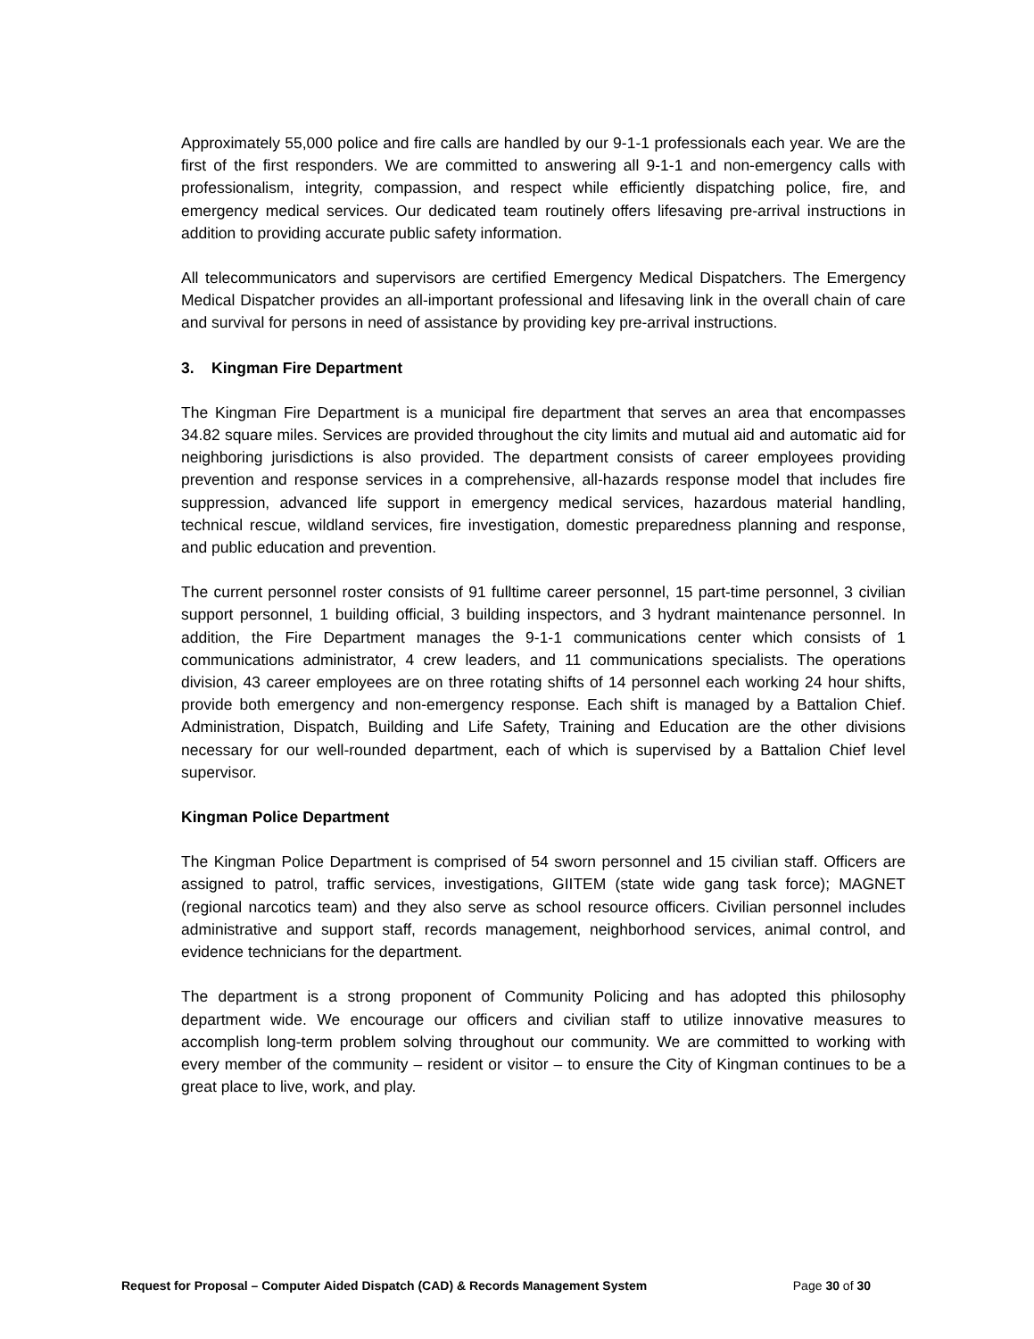Approximately 55,000 police and fire calls are handled by our 9-1-1 professionals each year. We are the first of the first responders. We are committed to answering all 9-1-1 and non-emergency calls with professionalism, integrity, compassion, and respect while efficiently dispatching police, fire, and emergency medical services. Our dedicated team routinely offers lifesaving pre-arrival instructions in addition to providing accurate public safety information.
All telecommunicators and supervisors are certified Emergency Medical Dispatchers. The Emergency Medical Dispatcher provides an all-important professional and lifesaving link in the overall chain of care and survival for persons in need of assistance by providing key pre-arrival instructions.
3. Kingman Fire Department
The Kingman Fire Department is a municipal fire department that serves an area that encompasses 34.82 square miles. Services are provided throughout the city limits and mutual aid and automatic aid for neighboring jurisdictions is also provided. The department consists of career employees providing prevention and response services in a comprehensive, all-hazards response model that includes fire suppression, advanced life support in emergency medical services, hazardous material handling, technical rescue, wildland services, fire investigation, domestic preparedness planning and response, and public education and prevention.
The current personnel roster consists of 91 fulltime career personnel, 15 part-time personnel, 3 civilian support personnel, 1 building official, 3 building inspectors, and 3 hydrant maintenance personnel. In addition, the Fire Department manages the 9-1-1 communications center which consists of 1 communications administrator, 4 crew leaders, and 11 communications specialists. The operations division, 43 career employees are on three rotating shifts of 14 personnel each working 24 hour shifts, provide both emergency and non-emergency response. Each shift is managed by a Battalion Chief. Administration, Dispatch, Building and Life Safety, Training and Education are the other divisions necessary for our well-rounded department, each of which is supervised by a Battalion Chief level supervisor.
Kingman Police Department
The Kingman Police Department is comprised of 54 sworn personnel and 15 civilian staff. Officers are assigned to patrol, traffic services, investigations, GIITEM (state wide gang task force); MAGNET (regional narcotics team) and they also serve as school resource officers. Civilian personnel includes administrative and support staff, records management, neighborhood services, animal control, and evidence technicians for the department.
The department is a strong proponent of Community Policing and has adopted this philosophy department wide. We encourage our officers and civilian staff to utilize innovative measures to accomplish long-term problem solving throughout our community. We are committed to working with every member of the community – resident or visitor – to ensure the City of Kingman continues to be a great place to live, work, and play.
Request for Proposal – Computer Aided Dispatch (CAD) & Records Management System Page 30 of 30